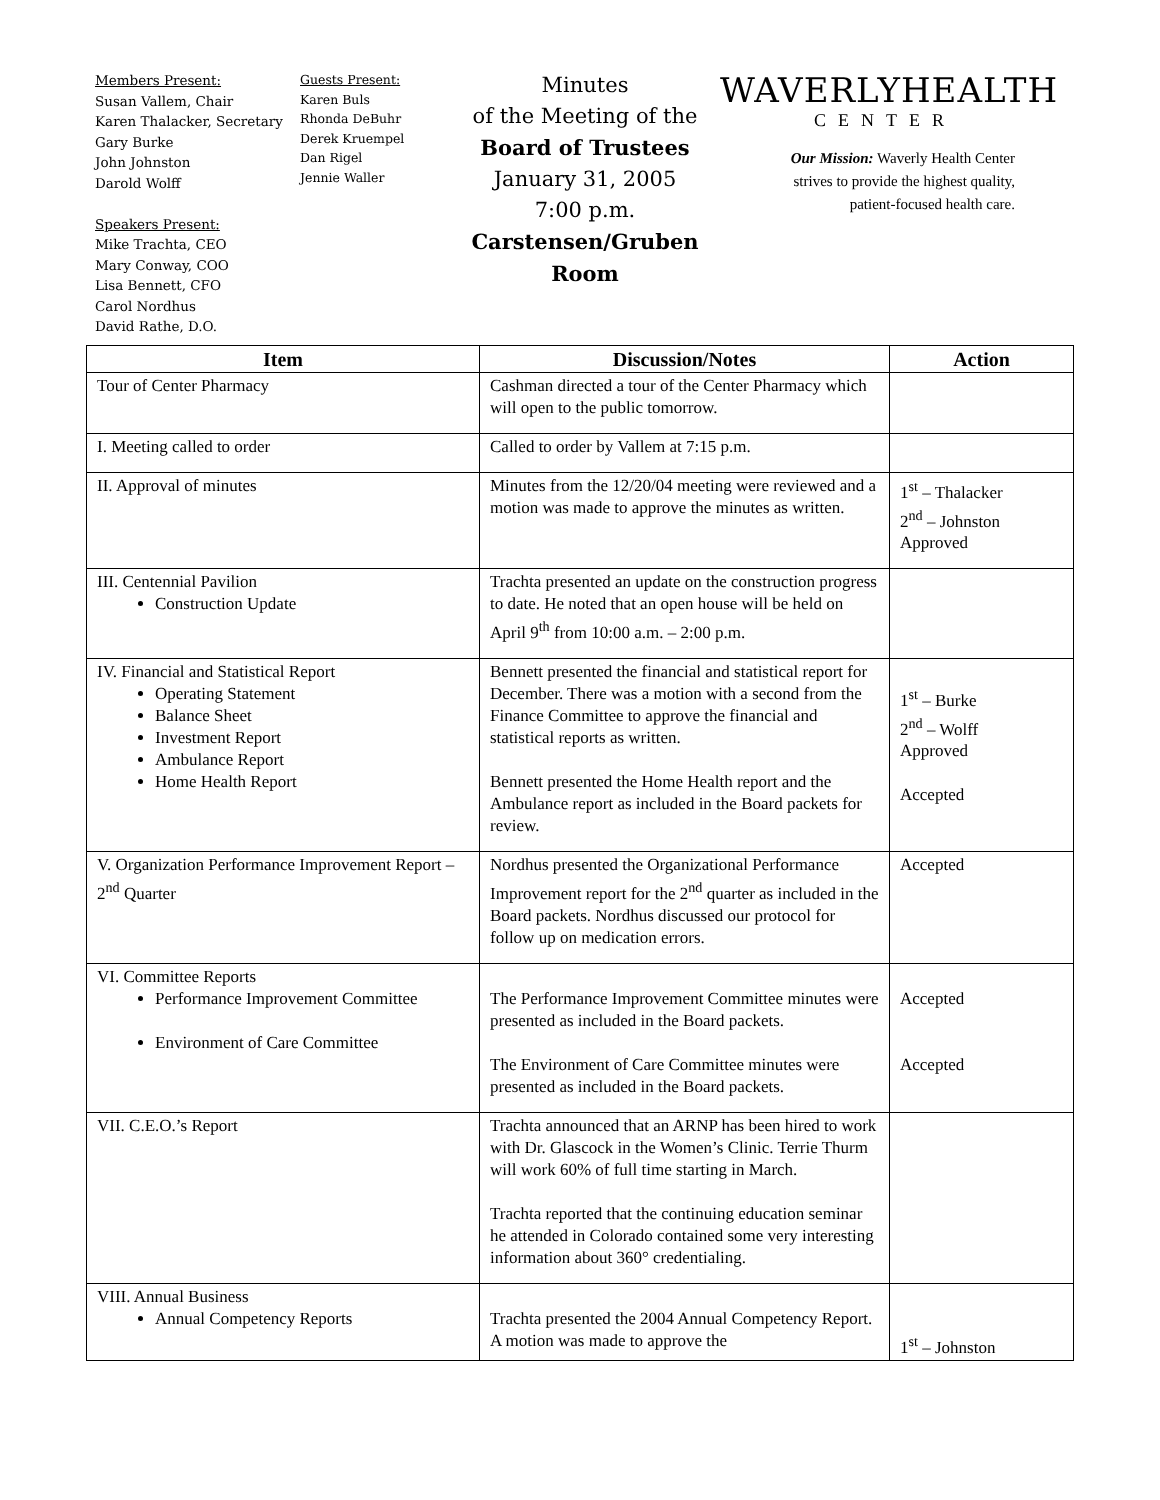Members Present:
Susan Vallem, Chair
Karen Thalacker, Secretary
Gary Burke
John Johnston
Darold Wolff
Speakers Present:
Mike Trachta, CEO
Mary Conway, COO
Lisa Bennett, CFO
Carol Nordhus
David Rathe, D.O.
Guests Present:
Karen Buls
Rhonda DeBuhr
Derek Kruempel
Dan Rigel
Jennie Waller
Minutes
of the Meeting of the
Board of Trustees
January 31, 2005
7:00 p.m.
Carstensen/Gruben Room
WAVERLYHEALTH
CENTER
Our Mission: Waverly Health Center strives to provide the highest quality, patient-focused health care.
| Item | Discussion/Notes | Action |
| --- | --- | --- |
| Tour of Center Pharmacy | Cashman directed a tour of the Center Pharmacy which will open to the public tomorrow. | |
| I. Meeting called to order | Called to order by Vallem at 7:15 p.m. | |
| II. Approval of minutes | Minutes from the 12/20/04 meeting were reviewed and a motion was made to approve the minutes as written. | 1<sup>st</sup> – Thalacker 2<sup>nd</sup> – Johnston Approved |
| III. Centennial Pavilion Construction Update | Trachta presented an update on the construction progress to date. He noted that an open house will be held on April 9<sup>th</sup> from 10:00 a.m. – 2:00 p.m. | |
| IV. Financial and Statistical Report Operating Statement Balance Sheet Investment Report Ambulance Report Home Health Report | Bennett presented the financial and statistical report for December. There was a motion with a second from the Finance Committee to approve the financial and statistical reports as written. Bennett presented the Home Health report and the Ambulance report as included in the Board packets for review. | 1<sup>st</sup> – Burke 2<sup>nd</sup> – Wolff Approved Accepted |
| V. Organization Performance Improvement Report – 2<sup>nd</sup> Quarter | Nordhus presented the Organizational Performance Improvement report for the 2<sup>nd</sup> quarter as included in the Board packets. Nordhus discussed our protocol for follow up on medication errors. | Accepted |
| VI. Committee Reports Performance Improvement Committee Environment of Care Committee | The Performance Improvement Committee minutes were presented as included in the Board packets. The Environment of Care Committee minutes were presented as included in the Board packets. | Accepted Accepted |
| VII. C.E.O.’s Report | Trachta announced that an ARNP has been hired to work with Dr. Glascock in the Women’s Clinic. Terrie Thurm will work 60% of full time starting in March. Trachta reported that the continuing education seminar he attended in Colorado contained some very interesting information about 360° credentialing. | |
| VIII. Annual Business Annual Competency Reports | Trachta presented the 2004 Annual Competency Report. A motion was made to approve the | 1<sup>st</sup> – Johnston |